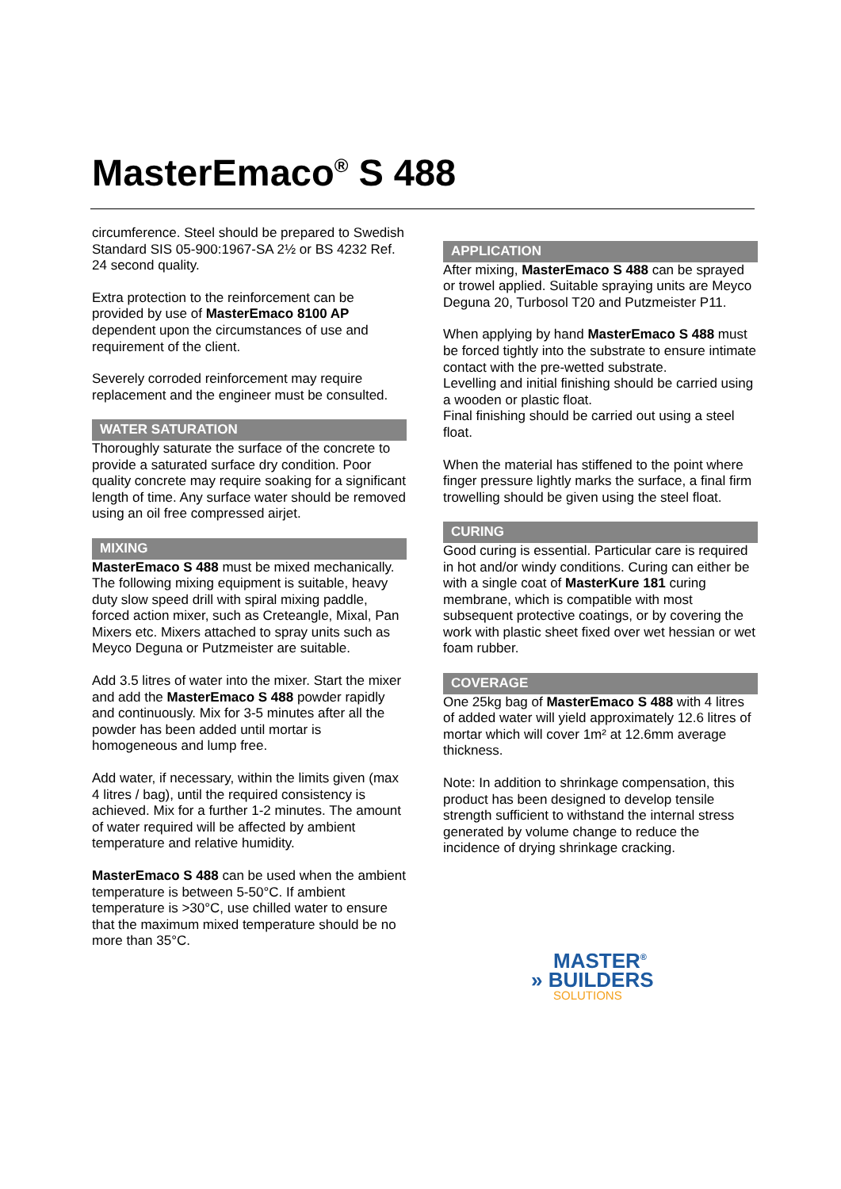MasterEmaco<sup>®</sup> S 488
circumference. Steel should be prepared to Swedish Standard SIS 05-900:1967-SA 2½ or BS 4232 Ref. 24 second quality.
Extra protection to the reinforcement can be provided by use of MasterEmaco 8100 AP dependent upon the circumstances of use and requirement of the client.
Severely corroded reinforcement may require replacement and the engineer must be consulted.
WATER SATURATION
Thoroughly saturate the surface of the concrete to provide a saturated surface dry condition. Poor quality concrete may require soaking for a significant length of time. Any surface water should be removed using an oil free compressed airjet.
MIXING
MasterEmaco S 488 must be mixed mechanically. The following mixing equipment is suitable, heavy duty slow speed drill with spiral mixing paddle, forced action mixer, such as Creteangle, Mixal, Pan Mixers etc. Mixers attached to spray units such as Meyco Deguna or Putzmeister are suitable.
Add 3.5 litres of water into the mixer. Start the mixer and add the MasterEmaco S 488 powder rapidly and continuously. Mix for 3-5 minutes after all the powder has been added until mortar is homogeneous and lump free.
Add water, if necessary, within the limits given (max 4 litres / bag), until the required consistency is achieved. Mix for a further 1-2 minutes. The amount of water required will be affected by ambient temperature and relative humidity.
MasterEmaco S 488 can be used when the ambient temperature is between 5-50°C. If ambient temperature is >30°C, use chilled water to ensure that the maximum mixed temperature should be no more than 35°C.
APPLICATION
After mixing, MasterEmaco S 488 can be sprayed or trowel applied. Suitable spraying units are Meyco Deguna 20, Turbosol T20 and Putzmeister P11.
When applying by hand MasterEmaco S 488 must be forced tightly into the substrate to ensure intimate contact with the pre-wetted substrate.
Levelling and initial finishing should be carried using a wooden or plastic float.
Final finishing should be carried out using a steel float.
When the material has stiffened to the point where finger pressure lightly marks the surface, a final firm trowelling should be given using the steel float.
CURING
Good curing is essential. Particular care is required in hot and/or windy conditions. Curing can either be with a single coat of MasterKure 181 curing membrane, which is compatible with most subsequent protective coatings, or by covering the work with plastic sheet fixed over wet hessian or wet foam rubber.
COVERAGE
One 25kg bag of MasterEmaco S 488 with 4 litres of added water will yield approximately 12.6 litres of mortar which will cover 1m² at 12.6mm average thickness.
Note: In addition to shrinkage compensation, this product has been designed to develop tensile strength sufficient to withstand the internal stress generated by volume change to reduce the incidence of drying shrinkage cracking.
MASTER<sup>®</sup>
» BUILDERS
SOLUTIONS